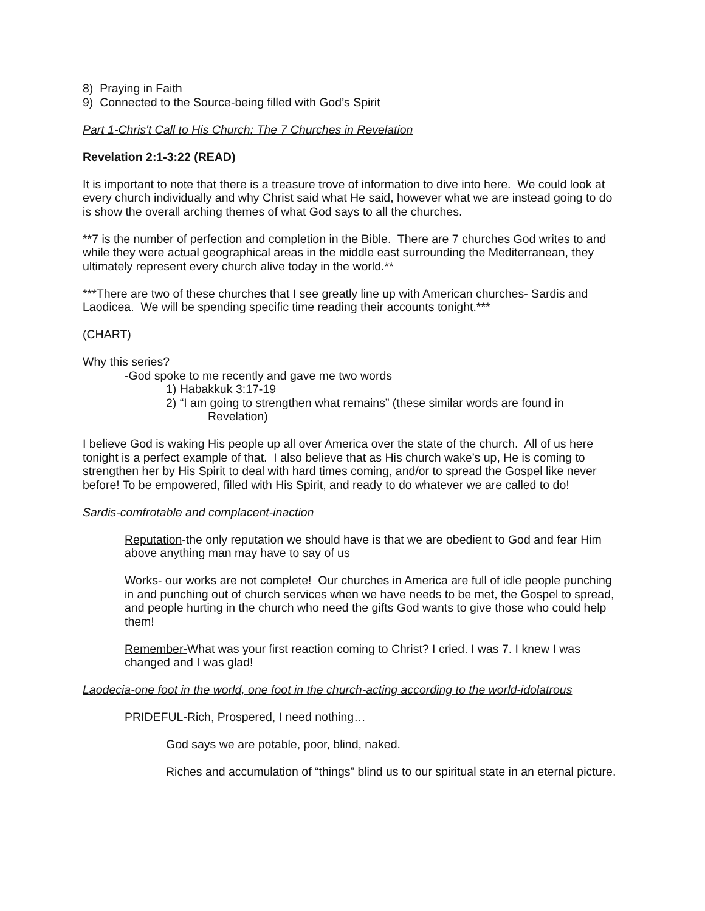8) Praying in Faith
9) Connected to the Source-being filled with God’s Spirit
Part 1-Chris't Call to His Church: The 7 Churches in Revelation
Revelation 2:1-3:22 (READ)
It is important to note that there is a treasure trove of information to dive into here. We could look at every church individually and why Christ said what He said, however what we are instead going to do is show the overall arching themes of what God says to all the churches.
**7 is the number of perfection and completion in the Bible. There are 7 churches God writes to and while they were actual geographical areas in the middle east surrounding the Mediterranean, they ultimately represent every church alive today in the world.**
***There are two of these churches that I see greatly line up with American churches- Sardis and Laodicea. We will be spending specific time reading their accounts tonight.***
(CHART)
Why this series?
-God spoke to me recently and gave me two words
1) Habakkuk 3:17-19
2) “I am going to strengthen what remains” (these similar words are found in Revelation)
I believe God is waking His people up all over America over the state of the church. All of us here tonight is a perfect example of that. I also believe that as His church wake’s up, He is coming to strengthen her by His Spirit to deal with hard times coming, and/or to spread the Gospel like never before! To be empowered, filled with His Spirit, and ready to do whatever we are called to do!
Sardis-comfrotable and complacent-inaction
Reputation-the only reputation we should have is that we are obedient to God and fear Him above anything man may have to say of us
Works- our works are not complete! Our churches in America are full of idle people punching in and punching out of church services when we have needs to be met, the Gospel to spread, and people hurting in the church who need the gifts God wants to give those who could help them!
Remember-What was your first reaction coming to Christ? I cried. I was 7. I knew I was changed and I was glad!
Laodecia-one foot in the world, one foot in the church-acting according to the world-idolatrous
PRIDEFUL-Rich, Prospered, I need nothing…
God says we are potable, poor, blind, naked.
Riches and accumulation of “things” blind us to our spiritual state in an eternal picture.